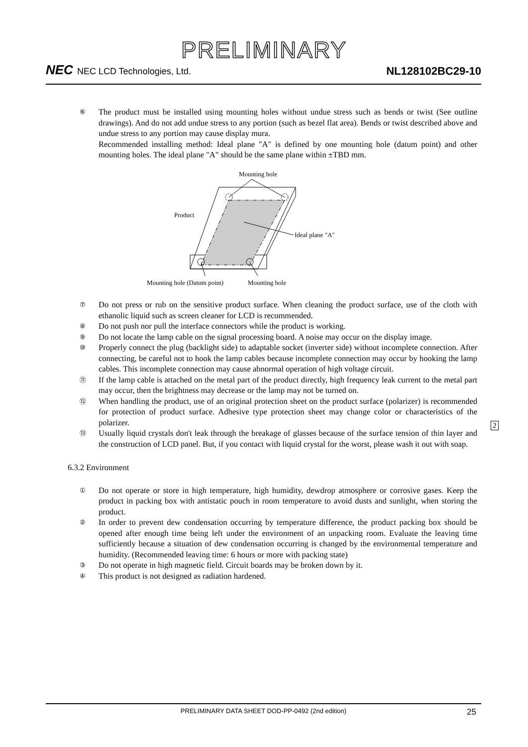PRELIMINARY
NEC NEC LCD Technologies, Ltd.
NL128102BC29-10
⑥
The product must be installed using mounting holes without undue stress such as bends or twist (See outline drawings). And do not add undue stress to any portion (such as bezel flat area). Bends or twist described above and undue stress to any portion may cause display mura.
Recommended installing method: Ideal plane "A" is defined by one mounting hole (datum point) and other mounting holes. The ideal plane "A" should be the same plane within ±TBD mm.
Mounting hole
Product
Ideal plane "A"
Mounting hole (Datum point)
Mounting hole
⑦
Do not press or rub on the sensitive product surface. When cleaning the product surface, use of the cloth with ethanolic liquid such as screen cleaner for LCD is recommended.
⑧
Do not push nor pull the interface connectors while the product is working.
⑨
Do not locate the lamp cable on the signal processing board. A noise may occur on the display image.
⑩
Properly connect the plug (backlight side) to adaptable socket (inverter side) without incomplete connection. After connecting, be careful not to hook the lamp cables because incomplete connection may occur by hooking the lamp cables. This incomplete connection may cause abnormal operation of high voltage circuit.
⑪
If the lamp cable is attached on the metal part of the product directly, high frequency leak current to the metal part may occur, then the brightness may decrease or the lamp may not be turned on.
⑫
When handling the product, use of an original protection sheet on the product surface (polarizer) is recommended for protection of product surface. Adhesive type protection sheet may change color or characteristics of the polarizer.
⑬
Usually liquid crystals don't leak through the breakage of glasses because of the surface tension of thin layer and the construction of LCD panel. But, if you contact with liquid crystal for the worst, please wash it out with soap.
6.3.2 Environment
①
Do not operate or store in high temperature, high humidity, dewdrop atmosphere or corrosive gases. Keep the product in packing box with antistatic pouch in room temperature to avoid dusts and sunlight, when storing the product.
②
In order to prevent dew condensation occurring by temperature difference, the product packing box should be opened after enough time being left under the environment of an unpacking room. Evaluate the leaving time sufficiently because a situation of dew condensation occurring is changed by the environmental temperature and humidity. (Recommended leaving time: 6 hours or more with packing state)
③
Do not operate in high magnetic field. Circuit boards may be broken down by it.
④
This product is not designed as radiation hardened.
2
PRELIMINARY DATA SHEET DOD-PP-0492 (2nd edition) 25